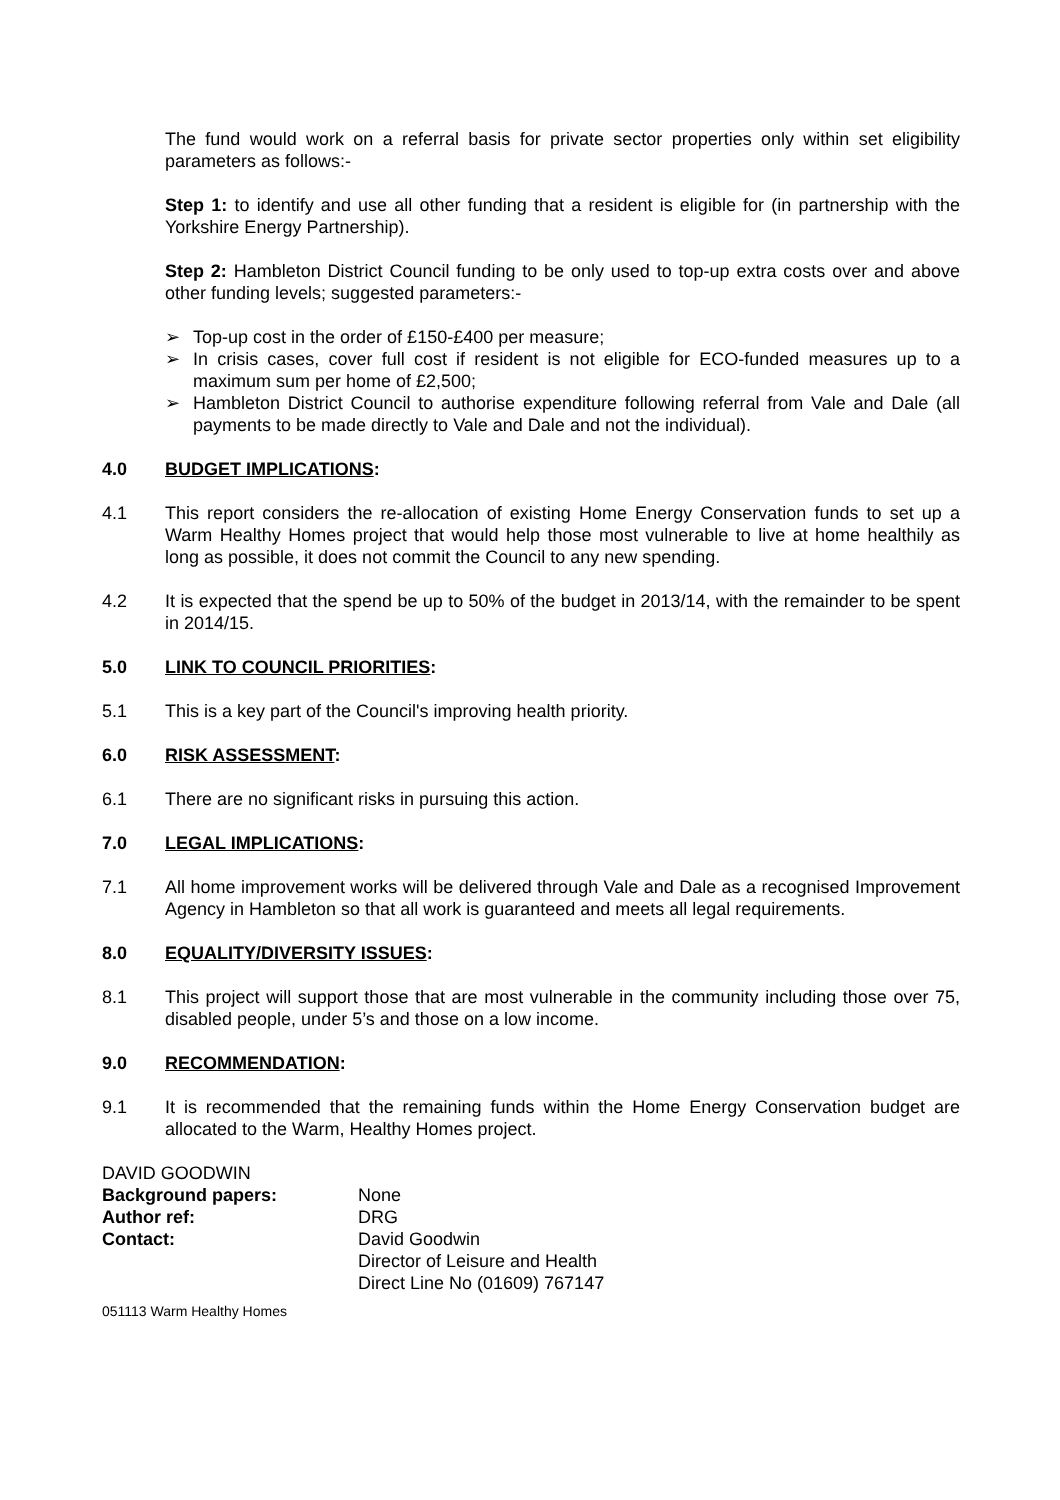The fund would work on a referral basis for private sector properties only within set eligibility parameters as follows:-
Step 1: to identify and use all other funding that a resident is eligible for (in partnership with the Yorkshire Energy Partnership).
Step 2: Hambleton District Council funding to be only used to top-up extra costs over and above other funding levels; suggested parameters:-
➢ Top-up cost in the order of £150-£400 per measure;
➢ In crisis cases, cover full cost if resident is not eligible for ECO-funded measures up to a maximum sum per home of £2,500;
➢ Hambleton District Council to authorise expenditure following referral from Vale and Dale (all payments to be made directly to Vale and Dale and not the individual).
4.0 BUDGET IMPLICATIONS:
4.1 This report considers the re-allocation of existing Home Energy Conservation funds to set up a Warm Healthy Homes project that would help those most vulnerable to live at home healthily as long as possible, it does not commit the Council to any new spending.
4.2 It is expected that the spend be up to 50% of the budget in 2013/14, with the remainder to be spent in 2014/15.
5.0 LINK TO COUNCIL PRIORITIES:
5.1 This is a key part of the Council's improving health priority.
6.0 RISK ASSESSMENT:
6.1 There are no significant risks in pursuing this action.
7.0 LEGAL IMPLICATIONS:
7.1 All home improvement works will be delivered through Vale and Dale as a recognised Improvement Agency in Hambleton so that all work is guaranteed and meets all legal requirements.
8.0 EQUALITY/DIVERSITY ISSUES:
8.1 This project will support those that are most vulnerable in the community including those over 75, disabled people, under 5’s and those on a low income.
9.0 RECOMMENDATION:
9.1 It is recommended that the remaining funds within the Home Energy Conservation budget are allocated to the Warm, Healthy Homes project.
DAVID GOODWIN
| Background papers: | None |
| Author ref: | DRG |
| Contact: | David Goodwin Director of Leisure and Health Direct Line No (01609) 767147 |
051113 Warm Healthy Homes